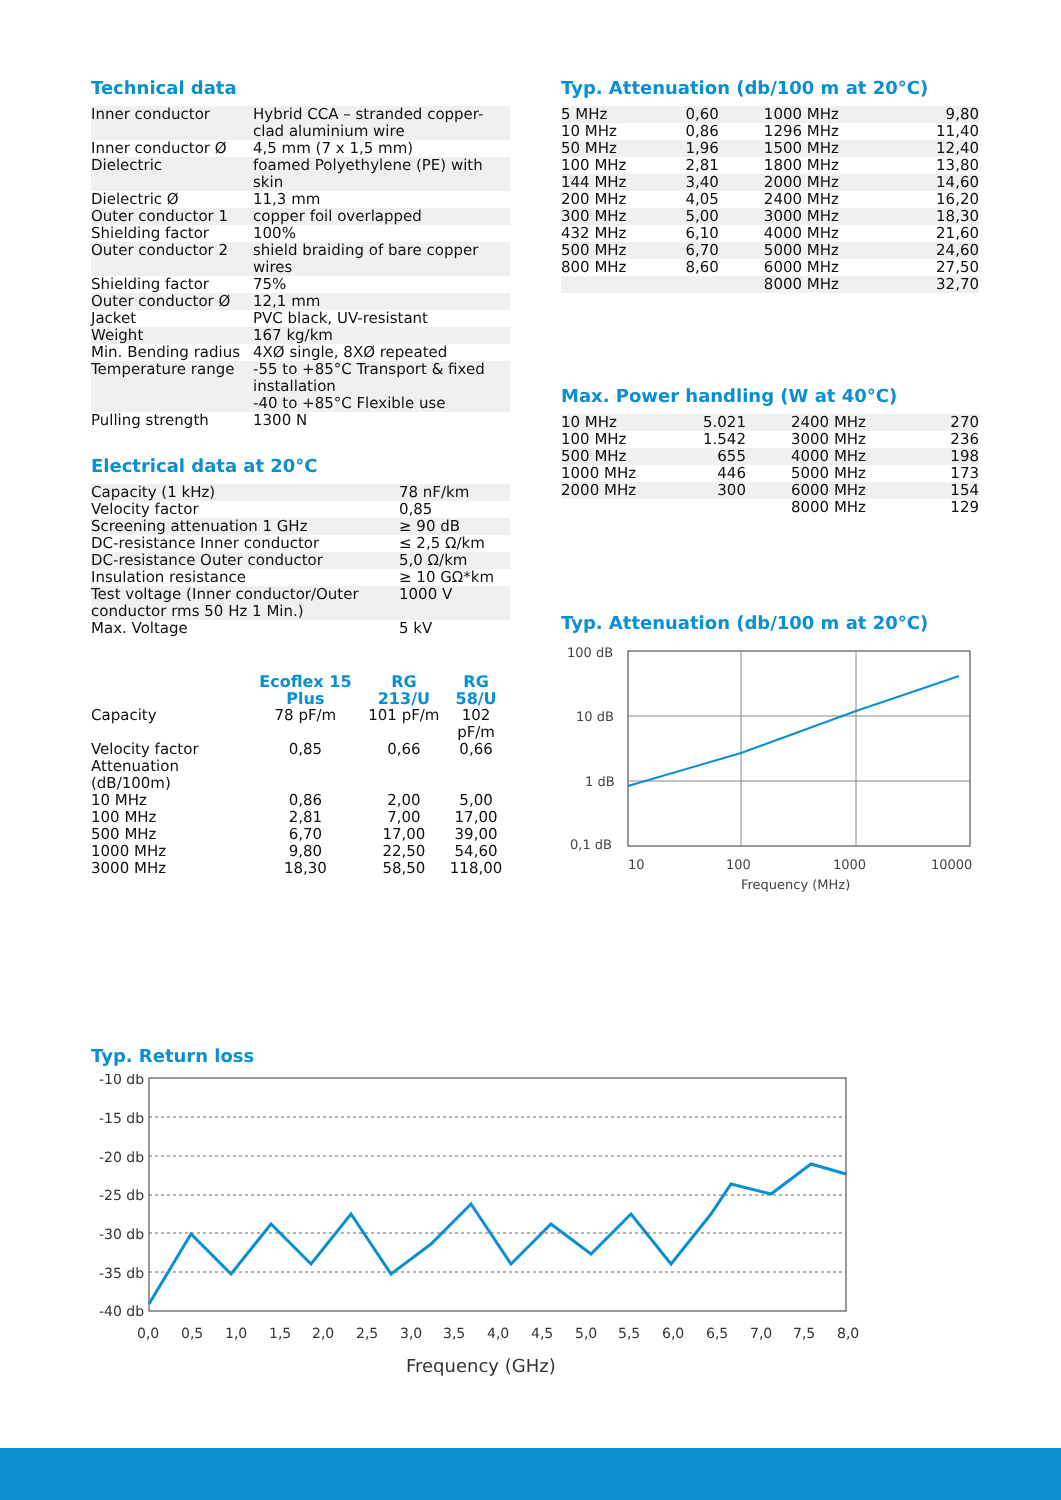Technical data
| Inner conductor | Hybrid CCA – stranded copper-clad aluminium wire |
| Inner conductor Ø | 4,5 mm (7 x 1,5 mm) |
| Dielectric | foamed Polyethylene (PE) with skin |
| Dielectric Ø | 11,3 mm |
| Outer conductor 1 | copper foil overlapped |
| Shielding factor | 100% |
| Outer conductor 2 | shield braiding of bare copper wires |
| Shielding factor | 75% |
| Outer conductor Ø | 12,1 mm |
| Jacket | PVC black, UV-resistant |
| Weight | 167 kg/km |
| Min. Bending radius | 4XØ single, 8XØ repeated |
| Temperature range | -55 to +85°C Transport & fixed installation -40 to +85°C Flexible use |
| Pulling strength | 1300 N |
Electrical data at 20°C
| Capacity (1 kHz) | 78 nF/km |
| Velocity factor | 0,85 |
| Screening attenuation 1 GHz | ≥ 90 dB |
| DC-resistance Inner conductor | ≤ 2,5 Ω/km |
| DC-resistance Outer conductor | 5,0 Ω/km |
| Insulation resistance | ≥ 10 GΩ*km |
| Test voltage (Inner conductor/Outer conductor rms 50 Hz 1 Min.) | 1000 V |
| Max. Voltage | 5 kV |
| | Ecoflex 15 Plus | RG 213/U | RG 58/U |
| Capacity | 78 pF/m | 101 pF/m | 102 pF/m |
| Velocity factor | 0,85 | 0,66 | 0,66 |
| Attenuation (dB/100m) | | | |
| 10 MHz | 0,86 | 2,00 | 5,00 |
| 100 MHz | 2,81 | 7,00 | 17,00 |
| 500 MHz | 6,70 | 17,00 | 39,00 |
| 1000 MHz | 9,80 | 22,50 | 54,60 |
| 3000 MHz | 18,30 | 58,50 | 118,00 |
Typ. Attenuation (db/100 m at 20°C)
| 5 MHz | 0,60 | 1000 MHz | 9,80 |
| 10 MHz | 0,86 | 1296 MHz | 11,40 |
| 50 MHz | 1,96 | 1500 MHz | 12,40 |
| 100 MHz | 2,81 | 1800 MHz | 13,80 |
| 144 MHz | 3,40 | 2000 MHz | 14,60 |
| 200 MHz | 4,05 | 2400 MHz | 16,20 |
| 300 MHz | 5,00 | 3000 MHz | 18,30 |
| 432 MHz | 6,10 | 4000 MHz | 21,60 |
| 500 MHz | 6,70 | 5000 MHz | 24,60 |
| 800 MHz | 8,60 | 6000 MHz | 27,50 |
| | | 8000 MHz | 32,70 |
Max. Power handling (W at 40°C)
| 10 MHz | 5.021 | 2400 MHz | 270 |
| 100 MHz | 1.542 | 3000 MHz | 236 |
| 500 MHz | 655 | 4000 MHz | 198 |
| 1000 MHz | 446 | 5000 MHz | 173 |
| 2000 MHz | 300 | 6000 MHz | 154 |
| | | 8000 MHz | 129 |
Typ. Attenuation (db/100 m at 20°C)
100 dB
10 dB
1 dB
0,1 dB
10
100
1000
10000
Frequency (MHz)
Typ. Return loss
-10 db
-15 db
-20 db
-25 db
-30 db
-35 db
-40 db
0,0
0,5
1,0
1,5
2,0
2,5
3,0
3,5
4,0
4,5
5,0
5,5
6,0
6,5
7,0
7,5
8,0
Frequency (GHz)